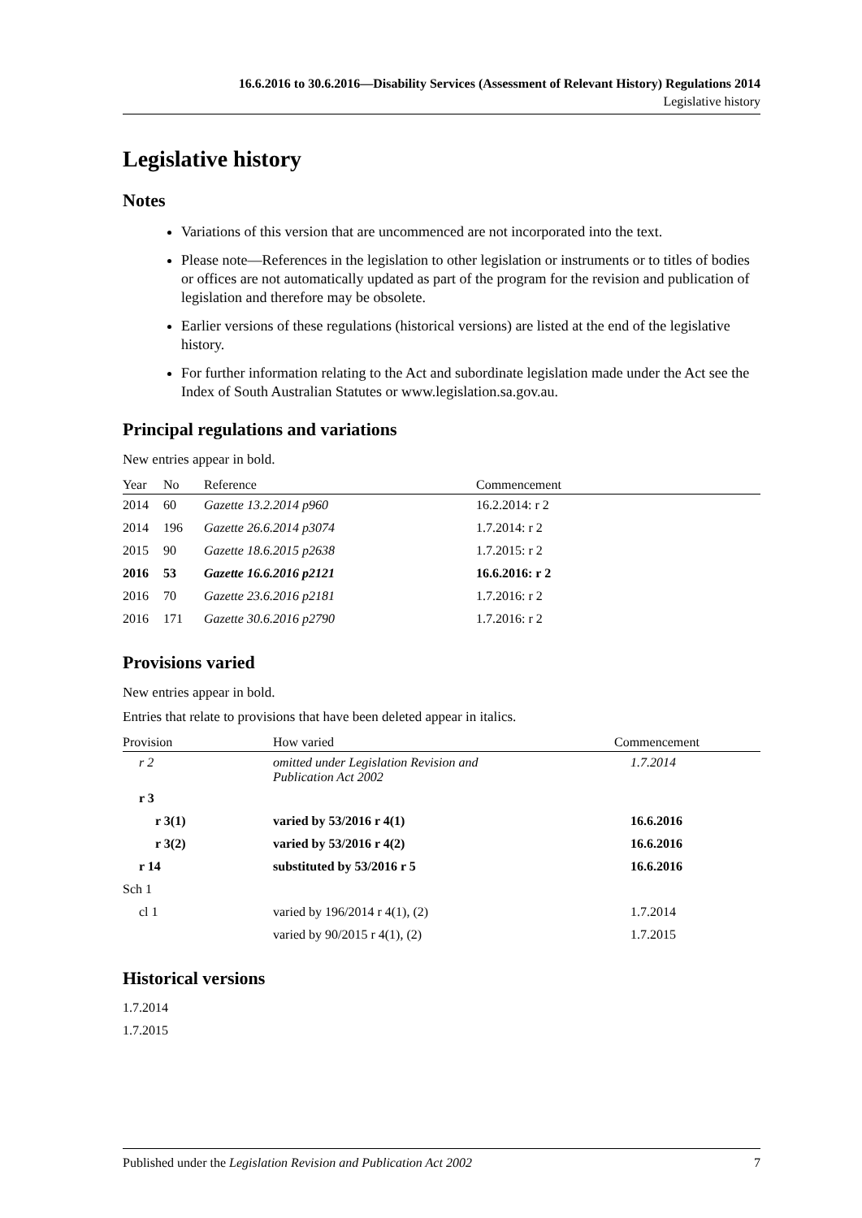16.6.2016 to 30.6.2016—Disability Services (Assessment of Relevant History) Regulations 2014
Legislative history
Legislative history
Notes
Variations of this version that are uncommenced are not incorporated into the text.
Please note—References in the legislation to other legislation or instruments or to titles of bodies or offices are not automatically updated as part of the program for the revision and publication of legislation and therefore may be obsolete.
Earlier versions of these regulations (historical versions) are listed at the end of the legislative history.
For further information relating to the Act and subordinate legislation made under the Act see the Index of South Australian Statutes or www.legislation.sa.gov.au.
Principal regulations and variations
New entries appear in bold.
| Year | No | Reference | Commencement |
| --- | --- | --- | --- |
| 2014 | 60 | Gazette 13.2.2014 p960 | 16.2.2014: r 2 |
| 2014 | 196 | Gazette 26.6.2014 p3074 | 1.7.2014: r 2 |
| 2015 | 90 | Gazette 18.6.2015 p2638 | 1.7.2015: r 2 |
| 2016 | 53 | Gazette 16.6.2016 p2121 | 16.6.2016: r 2 |
| 2016 | 70 | Gazette 23.6.2016 p2181 | 1.7.2016: r 2 |
| 2016 | 171 | Gazette 30.6.2016 p2790 | 1.7.2016: r 2 |
Provisions varied
New entries appear in bold.
Entries that relate to provisions that have been deleted appear in italics.
| Provision | How varied | Commencement |
| --- | --- | --- |
| r 2 | omitted under Legislation Revision and Publication Act 2002 | 1.7.2014 |
| r 3 | | |
| r 3(1) | varied by 53/2016 r 4(1) | 16.6.2016 |
| r 3(2) | varied by 53/2016 r 4(2) | 16.6.2016 |
| r 14 | substituted by 53/2016 r 5 | 16.6.2016 |
| Sch 1 | | |
| cl 1 | varied by 196/2014 r 4(1), (2) | 1.7.2014 |
| | varied by 90/2015 r 4(1), (2) | 1.7.2015 |
Historical versions
1.7.2014
1.7.2015
Published under the Legislation Revision and Publication Act 2002 7